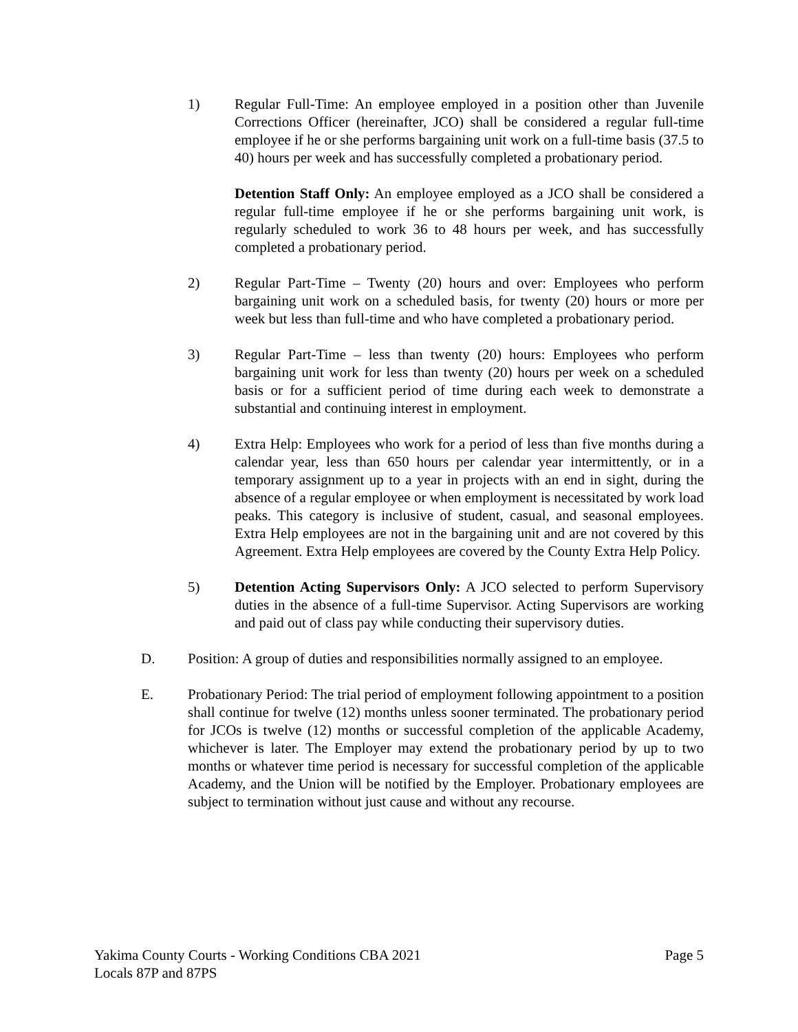1) Regular Full-Time: An employee employed in a position other than Juvenile Corrections Officer (hereinafter, JCO) shall be considered a regular full-time employee if he or she performs bargaining unit work on a full-time basis (37.5 to 40) hours per week and has successfully completed a probationary period.
Detention Staff Only: An employee employed as a JCO shall be considered a regular full-time employee if he or she performs bargaining unit work, is regularly scheduled to work 36 to 48 hours per week, and has successfully completed a probationary period.
2) Regular Part-Time – Twenty (20) hours and over: Employees who perform bargaining unit work on a scheduled basis, for twenty (20) hours or more per week but less than full-time and who have completed a probationary period.
3) Regular Part-Time – less than twenty (20) hours: Employees who perform bargaining unit work for less than twenty (20) hours per week on a scheduled basis or for a sufficient period of time during each week to demonstrate a substantial and continuing interest in employment.
4) Extra Help: Employees who work for a period of less than five months during a calendar year, less than 650 hours per calendar year intermittently, or in a temporary assignment up to a year in projects with an end in sight, during the absence of a regular employee or when employment is necessitated by work load peaks. This category is inclusive of student, casual, and seasonal employees. Extra Help employees are not in the bargaining unit and are not covered by this Agreement. Extra Help employees are covered by the County Extra Help Policy.
5) Detention Acting Supervisors Only: A JCO selected to perform Supervisory duties in the absence of a full-time Supervisor. Acting Supervisors are working and paid out of class pay while conducting their supervisory duties.
D. Position: A group of duties and responsibilities normally assigned to an employee.
E. Probationary Period: The trial period of employment following appointment to a position shall continue for twelve (12) months unless sooner terminated. The probationary period for JCOs is twelve (12) months or successful completion of the applicable Academy, whichever is later. The Employer may extend the probationary period by up to two months or whatever time period is necessary for successful completion of the applicable Academy, and the Union will be notified by the Employer. Probationary employees are subject to termination without just cause and without any recourse.
Yakima County Courts - Working Conditions CBA 2021
Locals 87P and 87PS
Page 5